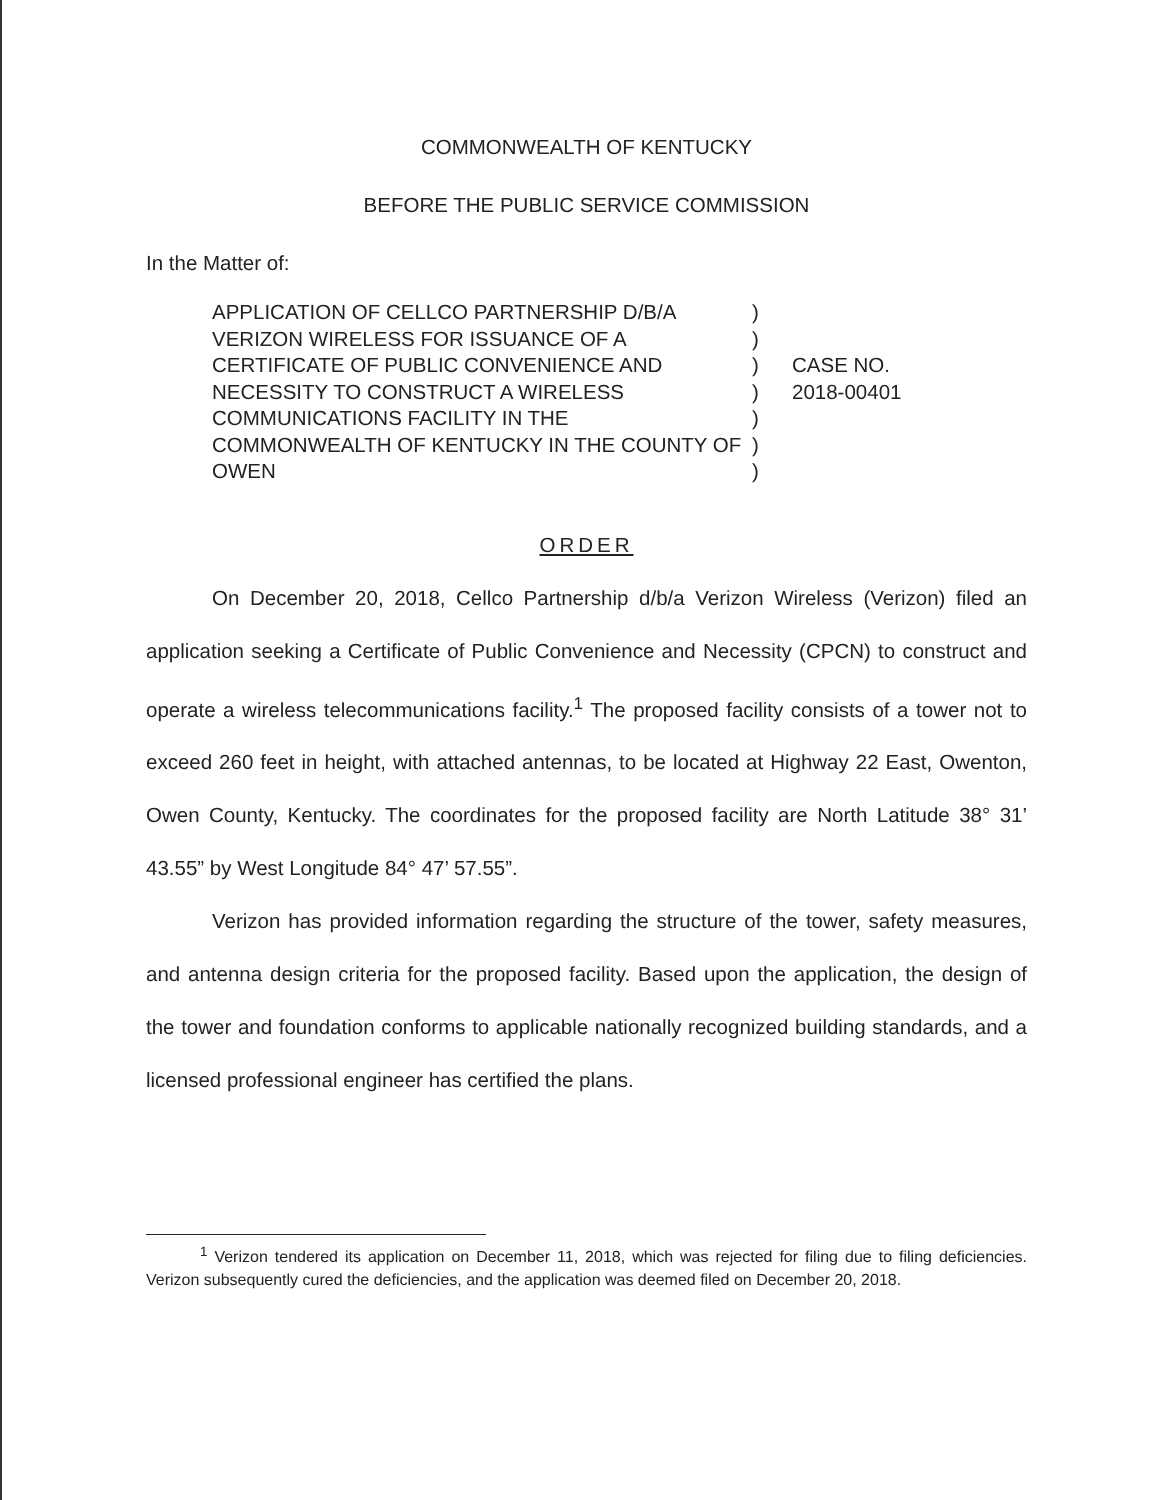COMMONWEALTH OF KENTUCKY
BEFORE THE PUBLIC SERVICE COMMISSION
In the Matter of:
APPLICATION OF CELLCO PARTNERSHIP D/B/A VERIZON WIRELESS FOR ISSUANCE OF A CERTIFICATE OF PUBLIC CONVENIENCE AND NECESSITY TO CONSTRUCT A WIRELESS COMMUNICATIONS FACILITY IN THE COMMONWEALTH OF KENTUCKY IN THE COUNTY OF OWEN
)
)
)
)
)
)
)
CASE NO.
2018-00401
ORDER
On December 20, 2018, Cellco Partnership d/b/a Verizon Wireless (Verizon) filed an application seeking a Certificate of Public Convenience and Necessity (CPCN) to construct and operate a wireless telecommunications facility.<sup>1</sup> The proposed facility consists of a tower not to exceed 260 feet in height, with attached antennas, to be located at Highway 22 East, Owenton, Owen County, Kentucky. The coordinates for the proposed facility are North Latitude 38° 31’ 43.55” by West Longitude 84° 47’ 57.55”.
Verizon has provided information regarding the structure of the tower, safety measures, and antenna design criteria for the proposed facility. Based upon the application, the design of the tower and foundation conforms to applicable nationally recognized building standards, and a licensed professional engineer has certified the plans.
<sup>1</sup> Verizon tendered its application on December 11, 2018, which was rejected for filing due to filing deficiencies. Verizon subsequently cured the deficiencies, and the application was deemed filed on December 20, 2018.